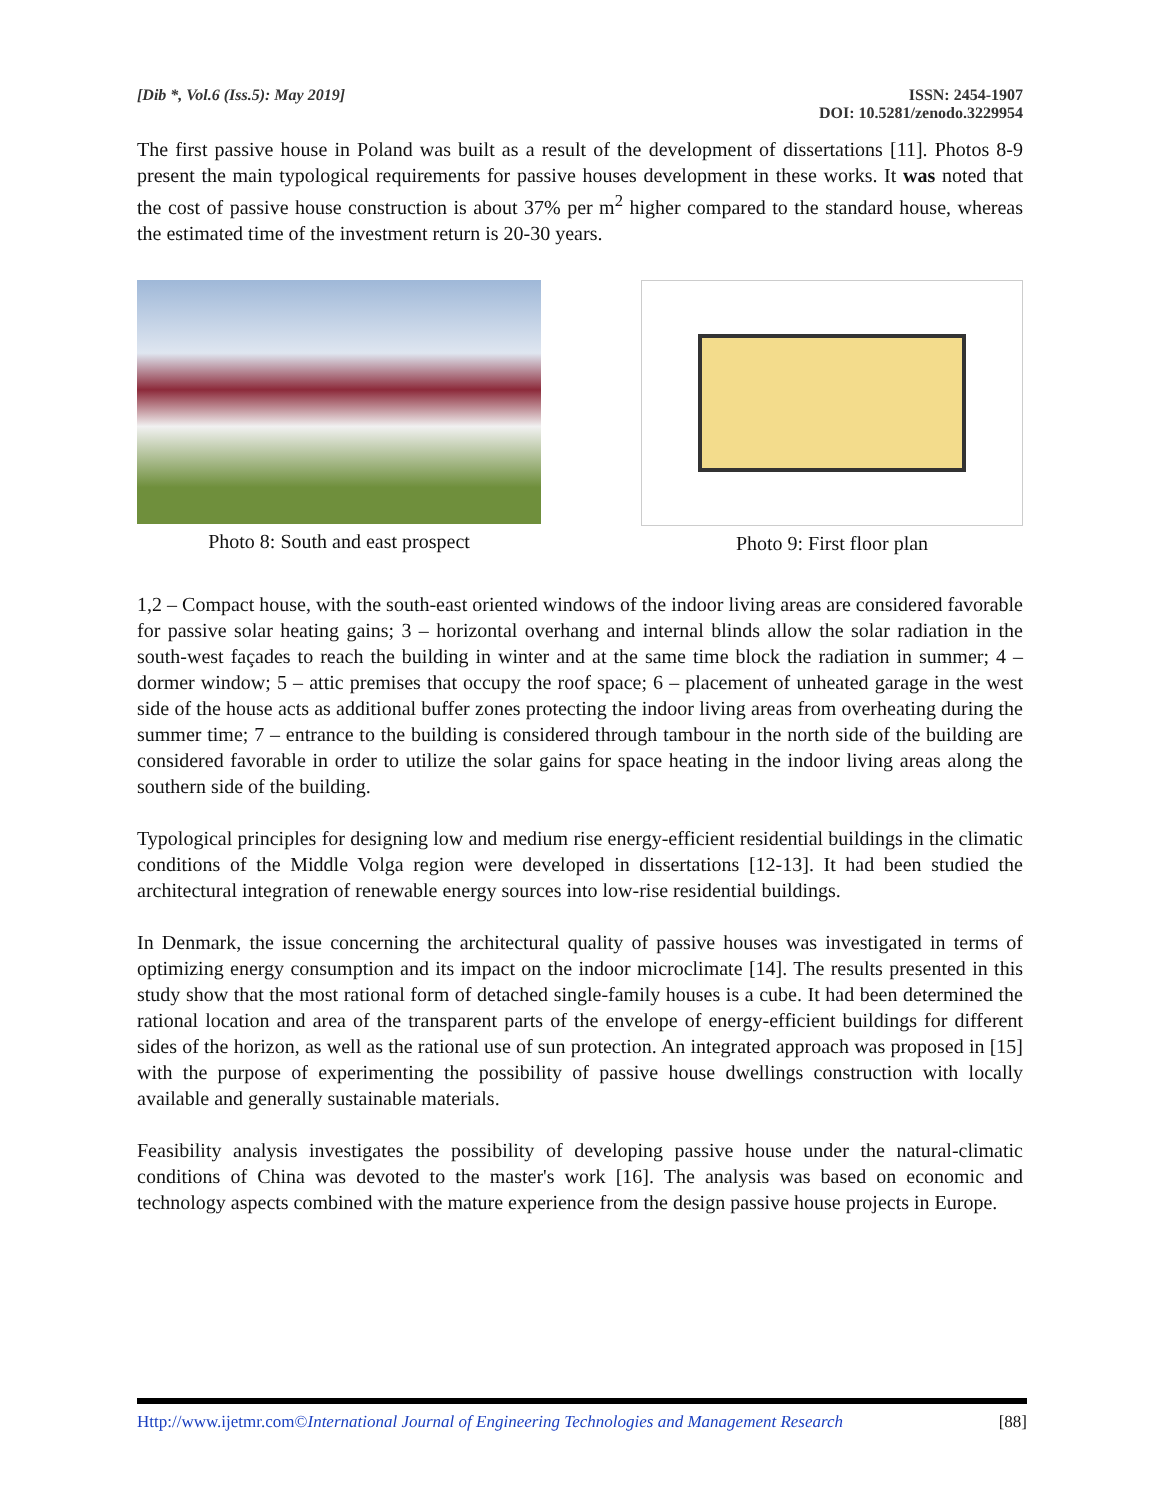[Dib *, Vol.6 (Iss.5): May 2019]
ISSN: 2454-1907
DOI: 10.5281/zenodo.3229954
The first passive house in Poland was built as a result of the development of dissertations [11]. Photos 8-9 present the main typological requirements for passive houses development in these works. It was noted that the cost of passive house construction is about 37% per m<sup>2</sup> higher compared to the standard house, whereas the estimated time of the investment return is 20-30 years.
Photo 8: South and east prospect
Photo 9: First floor plan
1,2 – Compact house, with the south-east oriented windows of the indoor living areas are considered favorable for passive solar heating gains; 3 – horizontal overhang and internal blinds allow the solar radiation in the south-west façades to reach the building in winter and at the same time block the radiation in summer; 4 – dormer window; 5 – attic premises that occupy the roof space; 6 – placement of unheated garage in the west side of the house acts as additional buffer zones protecting the indoor living areas from overheating during the summer time; 7 – entrance to the building is considered through tambour in the north side of the building are considered favorable in order to utilize the solar gains for space heating in the indoor living areas along the southern side of the building.
Typological principles for designing low and medium rise energy-efficient residential buildings in the climatic conditions of the Middle Volga region were developed in dissertations [12-13]. It had been studied the architectural integration of renewable energy sources into low-rise residential buildings.
In Denmark, the issue concerning the architectural quality of passive houses was investigated in terms of optimizing energy consumption and its impact on the indoor microclimate [14]. The results presented in this study show that the most rational form of detached single-family houses is a cube. It had been determined the rational location and area of the transparent parts of the envelope of energy-efficient buildings for different sides of the horizon, as well as the rational use of sun protection. An integrated approach was proposed in [15] with the purpose of experimenting the possibility of passive house dwellings construction with locally available and generally sustainable materials.
Feasibility analysis investigates the possibility of developing passive house under the natural-climatic conditions of China was devoted to the master's work [16]. The analysis was based on economic and technology aspects combined with the mature experience from the design passive house projects in Europe.
Http://www.ijetmr.com©International Journal of Engineering Technologies and Management Research [88]